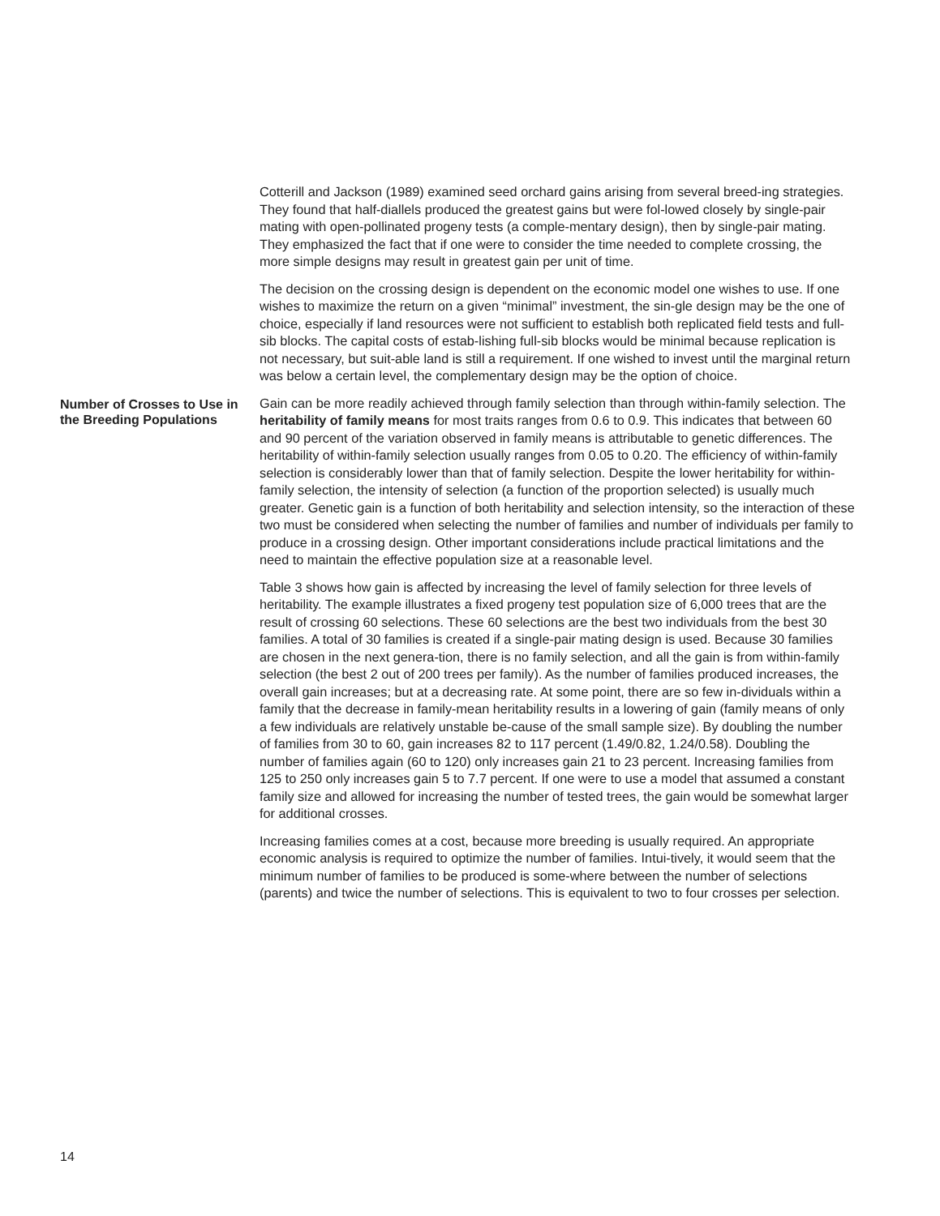Cotterill and Jackson (1989) examined seed orchard gains arising from several breed-ing strategies. They found that half-diallels produced the greatest gains but were fol-lowed closely by single-pair mating with open-pollinated progeny tests (a comple-mentary design), then by single-pair mating. They emphasized the fact that if one were to consider the time needed to complete crossing, the more simple designs may result in greatest gain per unit of time.
The decision on the crossing design is dependent on the economic model one wishes to use. If one wishes to maximize the return on a given “minimal” investment, the sin-gle design may be the one of choice, especially if land resources were not sufficient to establish both replicated field tests and full-sib blocks. The capital costs of estab-lishing full-sib blocks would be minimal because replication is not necessary, but suit-able land is still a requirement. If one wished to invest until the marginal return was below a certain level, the complementary design may be the option of choice.
Number of Crosses to Use in the Breeding Populations
Gain can be more readily achieved through family selection than through within-family selection. The heritability of family means for most traits ranges from 0.6 to 0.9. This indicates that between 60 and 90 percent of the variation observed in family means is attributable to genetic differences. The heritability of within-family selection usually ranges from 0.05 to 0.20. The efficiency of within-family selection is considerably lower than that of family selection. Despite the lower heritability for within-family selection, the intensity of selection (a function of the proportion selected) is usually much greater. Genetic gain is a function of both heritability and selection intensity, so the interaction of these two must be considered when selecting the number of families and number of individuals per family to produce in a crossing design. Other important considerations include practical limitations and the need to maintain the effective population size at a reasonable level.
Table 3 shows how gain is affected by increasing the level of family selection for three levels of heritability. The example illustrates a fixed progeny test population size of 6,000 trees that are the result of crossing 60 selections. These 60 selections are the best two individuals from the best 30 families. A total of 30 families is created if a single-pair mating design is used. Because 30 families are chosen in the next genera-tion, there is no family selection, and all the gain is from within-family selection (the best 2 out of 200 trees per family). As the number of families produced increases, the overall gain increases; but at a decreasing rate. At some point, there are so few in-dividuals within a family that the decrease in family-mean heritability results in a lowering of gain (family means of only a few individuals are relatively unstable be-cause of the small sample size). By doubling the number of families from 30 to 60, gain increases 82 to 117 percent (1.49/0.82, 1.24/0.58). Doubling the number of families again (60 to 120) only increases gain 21 to 23 percent. Increasing families from 125 to 250 only increases gain 5 to 7.7 percent. If one were to use a model that assumed a constant family size and allowed for increasing the number of tested trees, the gain would be somewhat larger for additional crosses.
Increasing families comes at a cost, because more breeding is usually required. An appropriate economic analysis is required to optimize the number of families. Intui-tively, it would seem that the minimum number of families to be produced is some-where between the number of selections (parents) and twice the number of selections. This is equivalent to two to four crosses per selection.
14